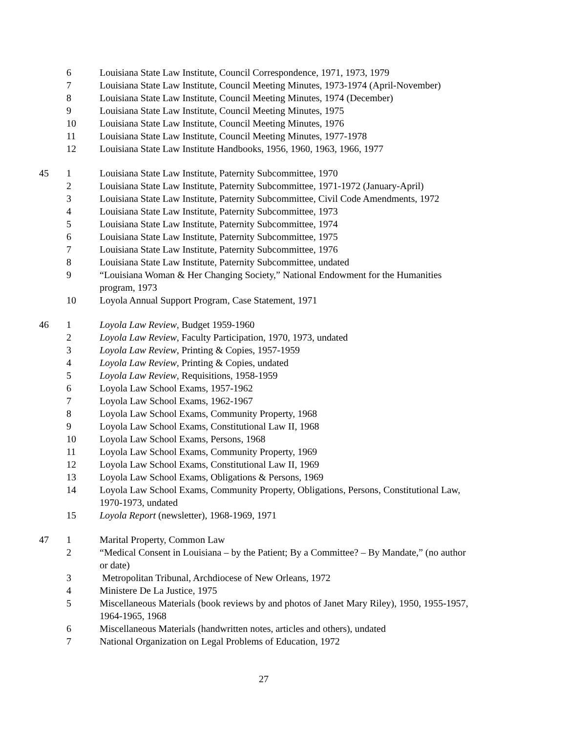| | 6 | Louisiana State Law Institute, Council Correspondence, 1971, 1973, 1979 |
| | 7 | Louisiana State Law Institute, Council Meeting Minutes, 1973-1974 (April-November) |
| | 8 | Louisiana State Law Institute, Council Meeting Minutes, 1974 (December) |
| | 9 | Louisiana State Law Institute, Council Meeting Minutes, 1975 |
| | 10 | Louisiana State Law Institute, Council Meeting Minutes, 1976 |
| | 11 | Louisiana State Law Institute, Council Meeting Minutes, 1977-1978 |
| | 12 | Louisiana State Law Institute Handbooks, 1956, 1960, 1963, 1966, 1977 |
| 45 | 1 | Louisiana State Law Institute, Paternity Subcommittee, 1970 |
| | 2 | Louisiana State Law Institute, Paternity Subcommittee, 1971-1972 (January-April) |
| | 3 | Louisiana State Law Institute, Paternity Subcommittee, Civil Code Amendments, 1972 |
| | 4 | Louisiana State Law Institute, Paternity Subcommittee, 1973 |
| | 5 | Louisiana State Law Institute, Paternity Subcommittee, 1974 |
| | 6 | Louisiana State Law Institute, Paternity Subcommittee, 1975 |
| | 7 | Louisiana State Law Institute, Paternity Subcommittee, 1976 |
| | 8 | Louisiana State Law Institute, Paternity Subcommittee, undated |
| | 9 | “Louisiana Woman & Her Changing Society,” National Endowment for the Humanities program, 1973 |
| | 10 | Loyola Annual Support Program, Case Statement, 1971 |
| 46 | 1 | Loyola Law Review , Budget 1959-1960 |
| | 2 | Loyola Law Review , Faculty Participation, 1970, 1973, undated |
| | 3 | Loyola Law Review , Printing & Copies, 1957-1959 |
| | 4 | Loyola Law Review , Printing & Copies, undated |
| | 5 | Loyola Law Review , Requisitions, 1958-1959 |
| | 6 | Loyola Law School Exams, 1957-1962 |
| | 7 | Loyola Law School Exams, 1962-1967 |
| | 8 | Loyola Law School Exams, Community Property, 1968 |
| | 9 | Loyola Law School Exams, Constitutional Law II, 1968 |
| | 10 | Loyola Law School Exams, Persons, 1968 |
| | 11 | Loyola Law School Exams, Community Property, 1969 |
| | 12 | Loyola Law School Exams, Constitutional Law II, 1969 |
| | 13 | Loyola Law School Exams, Obligations & Persons, 1969 |
| | 14 | Loyola Law School Exams, Community Property, Obligations, Persons, Constitutional Law, 1970-1973, undated |
| | 15 | Loyola Report (newsletter), 1968-1969, 1971 |
| 47 | 1 | Marital Property, Common Law |
| | 2 | “Medical Consent in Louisiana – by the Patient; By a Committee? – By Mandate,” (no author or date) |
| | 3 | Metropolitan Tribunal, Archdiocese of New Orleans, 1972 |
| | 4 | Ministere De La Justice, 1975 |
| | 5 | Miscellaneous Materials (book reviews by and photos of Janet Mary Riley), 1950, 1955-1957, 1964-1965, 1968 |
| | 6 | Miscellaneous Materials (handwritten notes, articles and others), undated |
| | 7 | National Organization on Legal Problems of Education, 1972 |
27